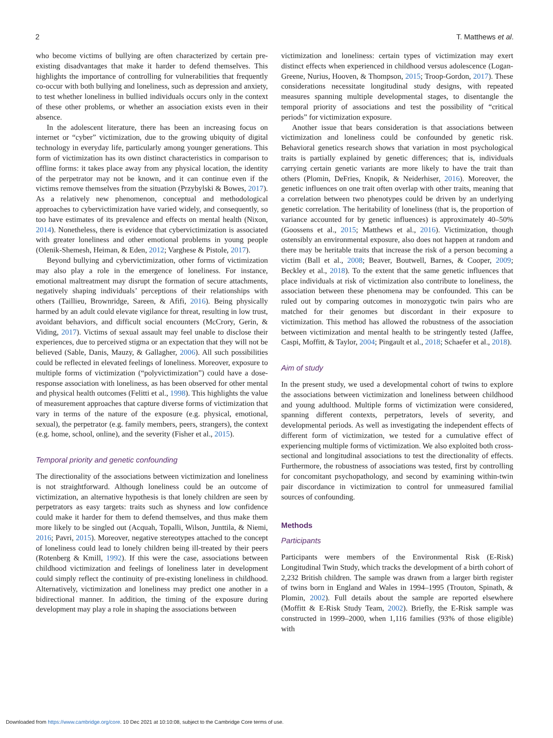2 T. Matthews et al.
who become victims of bullying are often characterized by certain pre-existing disadvantages that make it harder to defend themselves. This highlights the importance of controlling for vulnerabilities that frequently co-occur with both bullying and loneliness, such as depression and anxiety, to test whether loneliness in bullied individuals occurs only in the context of these other problems, or whether an association exists even in their absence.
In the adolescent literature, there has been an increasing focus on internet or “cyber” victimization, due to the growing ubiquity of digital technology in everyday life, particularly among younger generations. This form of victimization has its own distinct characteristics in comparison to offline forms: it takes place away from any physical location, the identity of the perpetrator may not be known, and it can continue even if the victims remove themselves from the situation (Przybylski & Bowes, 2017). As a relatively new phenomenon, conceptual and methodological approaches to cybervictimization have varied widely, and consequently, so too have estimates of its prevalence and effects on mental health (Nixon, 2014). Nonetheless, there is evidence that cybervictimization is associated with greater loneliness and other emotional problems in young people (Olenik-Shemesh, Heiman, & Eden, 2012; Varghese & Pistole, 2017).
Beyond bullying and cybervictimization, other forms of victimization may also play a role in the emergence of loneliness. For instance, emotional maltreatment may disrupt the formation of secure attachments, negatively shaping individuals’ perceptions of their relationships with others (Taillieu, Brownridge, Sareen, & Afifi, 2016). Being physically harmed by an adult could elevate vigilance for threat, resulting in low trust, avoidant behaviors, and difficult social encounters (McCrory, Gerin, & Viding, 2017). Victims of sexual assault may feel unable to disclose their experiences, due to perceived stigma or an expectation that they will not be believed (Sable, Danis, Mauzy, & Gallagher, 2006). All such possibilities could be reflected in elevated feelings of loneliness. Moreover, exposure to multiple forms of victimization (“polyvictimization”) could have a dose-response association with loneliness, as has been observed for other mental and physical health outcomes (Felitti et al., 1998). This highlights the value of measurement approaches that capture diverse forms of victimization that vary in terms of the nature of the exposure (e.g. physical, emotional, sexual), the perpetrator (e.g. family members, peers, strangers), the context (e.g. home, school, online), and the severity (Fisher et al., 2015).
Temporal priority and genetic confounding
The directionality of the associations between victimization and loneliness is not straightforward. Although loneliness could be an outcome of victimization, an alternative hypothesis is that lonely children are seen by perpetrators as easy targets: traits such as shyness and low confidence could make it harder for them to defend themselves, and thus make them more likely to be singled out (Acquah, Topalli, Wilson, Junttila, & Niemi, 2016; Pavri, 2015). Moreover, negative stereotypes attached to the concept of loneliness could lead to lonely children being ill-treated by their peers (Rotenberg & Kmill, 1992). If this were the case, associations between childhood victimization and feelings of loneliness later in development could simply reflect the continuity of pre-existing loneliness in childhood. Alternatively, victimization and loneliness may predict one another in a bidirectional manner. In addition, the timing of the exposure during development may play a role in shaping the associations between
victimization and loneliness: certain types of victimization may exert distinct effects when experienced in childhood versus adolescence (Logan-Greene, Nurius, Hooven, & Thompson, 2015; Troop-Gordon, 2017). These considerations necessitate longitudinal study designs, with repeated measures spanning multiple developmental stages, to disentangle the temporal priority of associations and test the possibility of “critical periods” for victimization exposure.
Another issue that bears consideration is that associations between victimization and loneliness could be confounded by genetic risk. Behavioral genetics research shows that variation in most psychological traits is partially explained by genetic differences; that is, individuals carrying certain genetic variants are more likely to have the trait than others (Plomin, DeFries, Knopik, & Neiderhiser, 2016). Moreover, the genetic influences on one trait often overlap with other traits, meaning that a correlation between two phenotypes could be driven by an underlying genetic correlation. The heritability of loneliness (that is, the proportion of variance accounted for by genetic influences) is approximately 40–50% (Goossens et al., 2015; Matthews et al., 2016). Victimization, though ostensibly an environmental exposure, also does not happen at random and there may be heritable traits that increase the risk of a person becoming a victim (Ball et al., 2008; Beaver, Boutwell, Barnes, & Cooper, 2009; Beckley et al., 2018). To the extent that the same genetic influences that place individuals at risk of victimization also contribute to loneliness, the association between these phenomena may be confounded. This can be ruled out by comparing outcomes in monozygotic twin pairs who are matched for their genomes but discordant in their exposure to victimization. This method has allowed the robustness of the association between victimization and mental health to be stringently tested (Jaffee, Caspi, Moffitt, & Taylor, 2004; Pingault et al., 2018; Schaefer et al., 2018).
Aim of study
In the present study, we used a developmental cohort of twins to explore the associations between victimization and loneliness between childhood and young adulthood. Multiple forms of victimization were considered, spanning different contexts, perpetrators, levels of severity, and developmental periods. As well as investigating the independent effects of different form of victimization, we tested for a cumulative effect of experiencing multiple forms of victimization. We also exploited both cross-sectional and longitudinal associations to test the directionality of effects. Furthermore, the robustness of associations was tested, first by controlling for concomitant psychopathology, and second by examining within-twin pair discordance in victimization to control for unmeasured familial sources of confounding.
Methods
Participants
Participants were members of the Environmental Risk (E-Risk) Longitudinal Twin Study, which tracks the development of a birth cohort of 2,232 British children. The sample was drawn from a larger birth register of twins born in England and Wales in 1994–1995 (Trouton, Spinath, & Plomin, 2002). Full details about the sample are reported elsewhere (Moffitt & E-Risk Study Team, 2002). Briefly, the E-Risk sample was constructed in 1999–2000, when 1,116 families (93% of those eligible) with
Downloaded from https://www.cambridge.org/core. 10 Dec 2021 at 10:10:08, subject to the Cambridge Core terms of use.